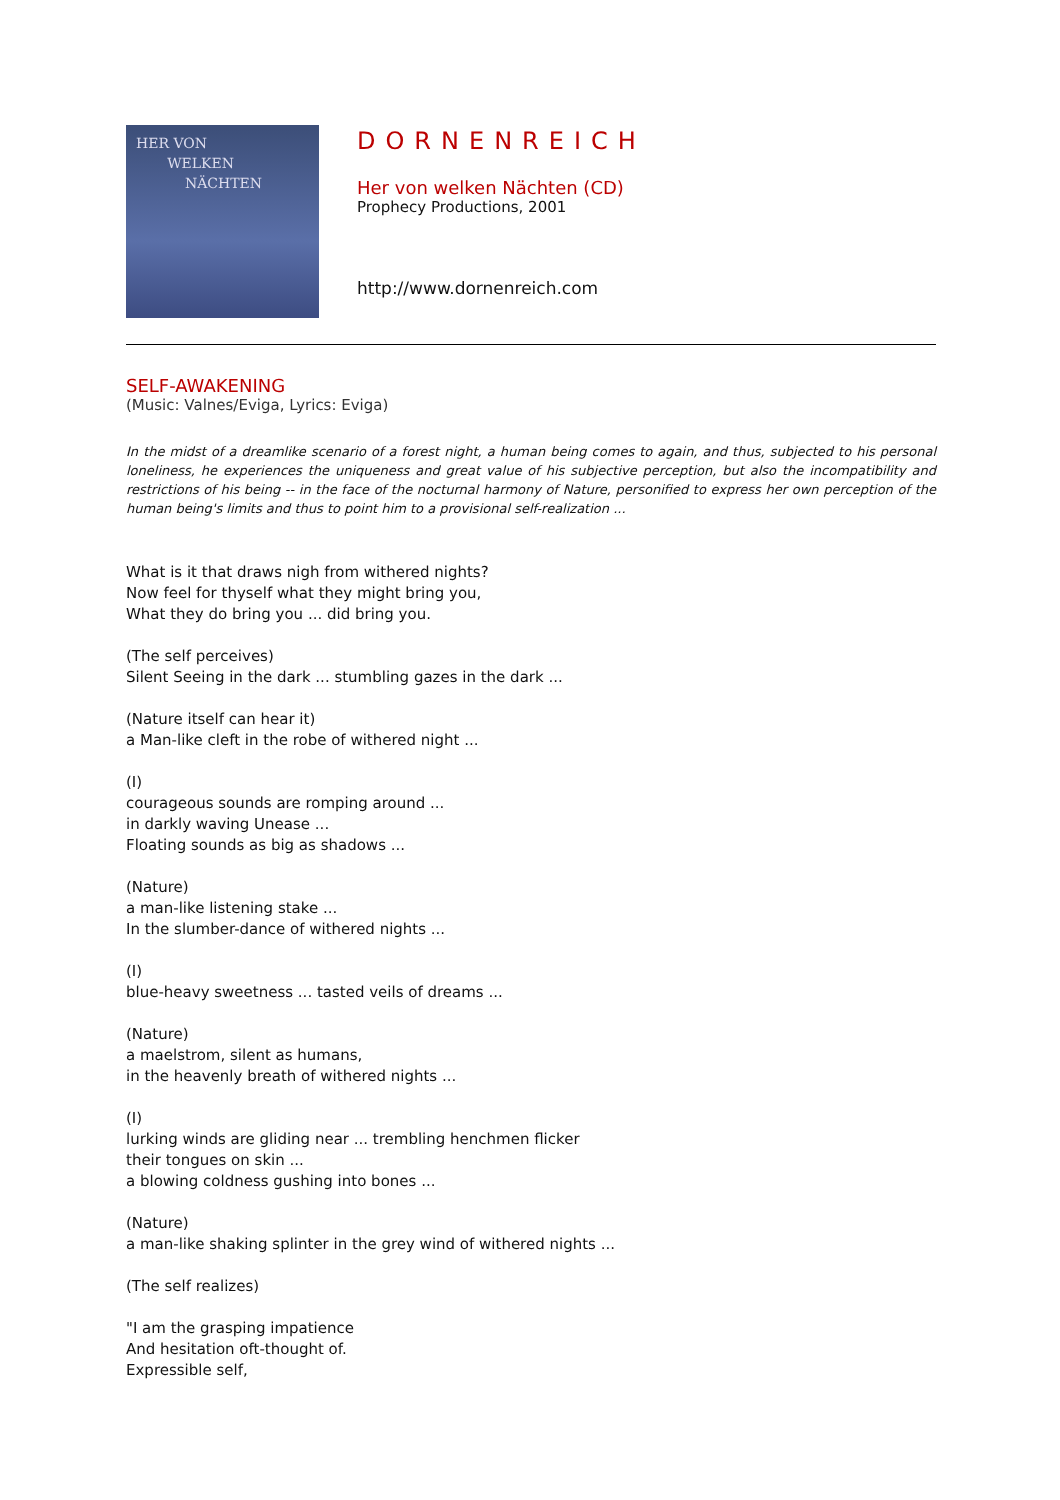HER VON
WELKEN
NÄCHTEN
DORNENREICH
Her von welken Nächten (CD)
Prophecy Productions, 2001
http://www.dornenreich.com
SELF-AWAKENING
(Music: Valnes/Eviga, Lyrics: Eviga)
In the midst of a dreamlike scenario of a forest night, a human being comes to again, and thus, subjected to his personal loneliness, he experiences the uniqueness and great value of his subjective perception, but also the incompatibility and restrictions of his being -- in the face of the nocturnal harmony of Nature, personified to express her own perception of the human being's limits and thus to point him to a provisional self-realization ...
What is it that draws nigh from withered nights?
Now feel for thyself what they might bring you,
What they do bring you ... did bring you.
(The self perceives)
Silent Seeing in the dark ... stumbling gazes in the dark ...
(Nature itself can hear it)
a Man-like cleft in the robe of withered night ...
(I)
courageous sounds are romping around ...
in darkly waving Unease ...
Floating sounds as big as shadows ...
(Nature)
a man-like listening stake ...
In the slumber-dance of withered nights ...
(I)
blue-heavy sweetness ... tasted veils of dreams ...
(Nature)
a maelstrom, silent as humans,
in the heavenly breath of withered nights ...
(I)
lurking winds are gliding near ... trembling henchmen flicker
their tongues on skin ...
a blowing coldness gushing into bones ...
(Nature)
a man-like shaking splinter in the grey wind of withered nights ...
(The self realizes)
"I am the grasping impatience
And hesitation oft-thought of.
Expressible self,